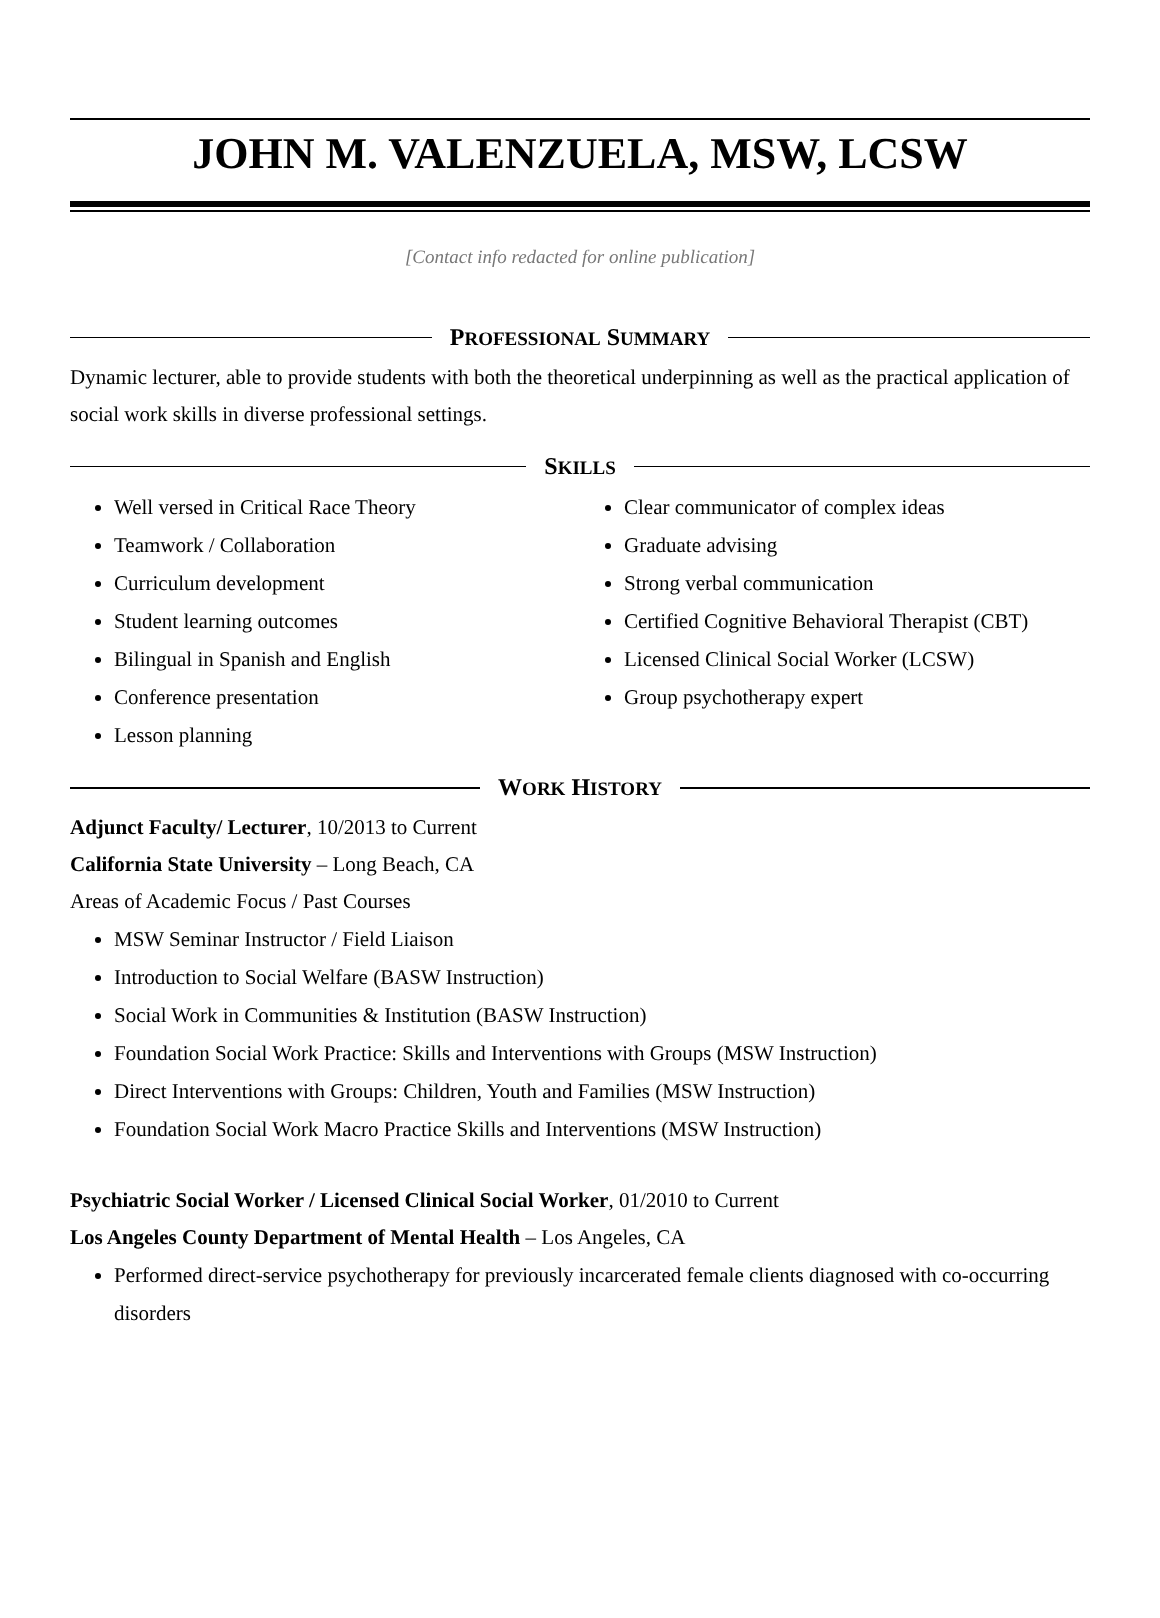JOHN M. VALENZUELA, MSW, LCSW
[Contact info redacted for online publication]
PROFESSIONAL SUMMARY
Dynamic lecturer, able to provide students with both the theoretical underpinning as well as the practical application of social work skills in diverse professional settings.
SKILLS
Well versed in Critical Race Theory
Teamwork / Collaboration
Curriculum development
Student learning outcomes
Bilingual in Spanish and English
Conference presentation
Lesson planning
Clear communicator of complex ideas
Graduate advising
Strong verbal communication
Certified Cognitive Behavioral Therapist (CBT)
Licensed Clinical Social Worker (LCSW)
Group psychotherapy expert
WORK HISTORY
Adjunct Faculty/ Lecturer, 10/2013 to Current
California State University – Long Beach, CA
Areas of Academic Focus / Past Courses
MSW Seminar Instructor / Field Liaison
Introduction to Social Welfare (BASW Instruction)
Social Work in Communities & Institution (BASW Instruction)
Foundation Social Work Practice: Skills and Interventions with Groups (MSW Instruction)
Direct Interventions with Groups: Children, Youth and Families (MSW Instruction)
Foundation Social Work Macro Practice Skills and Interventions (MSW Instruction)
Psychiatric Social Worker / Licensed Clinical Social Worker, 01/2010 to Current
Los Angeles County Department of Mental Health – Los Angeles, CA
Performed direct-service psychotherapy for previously incarcerated female clients diagnosed with co-occurring disorders